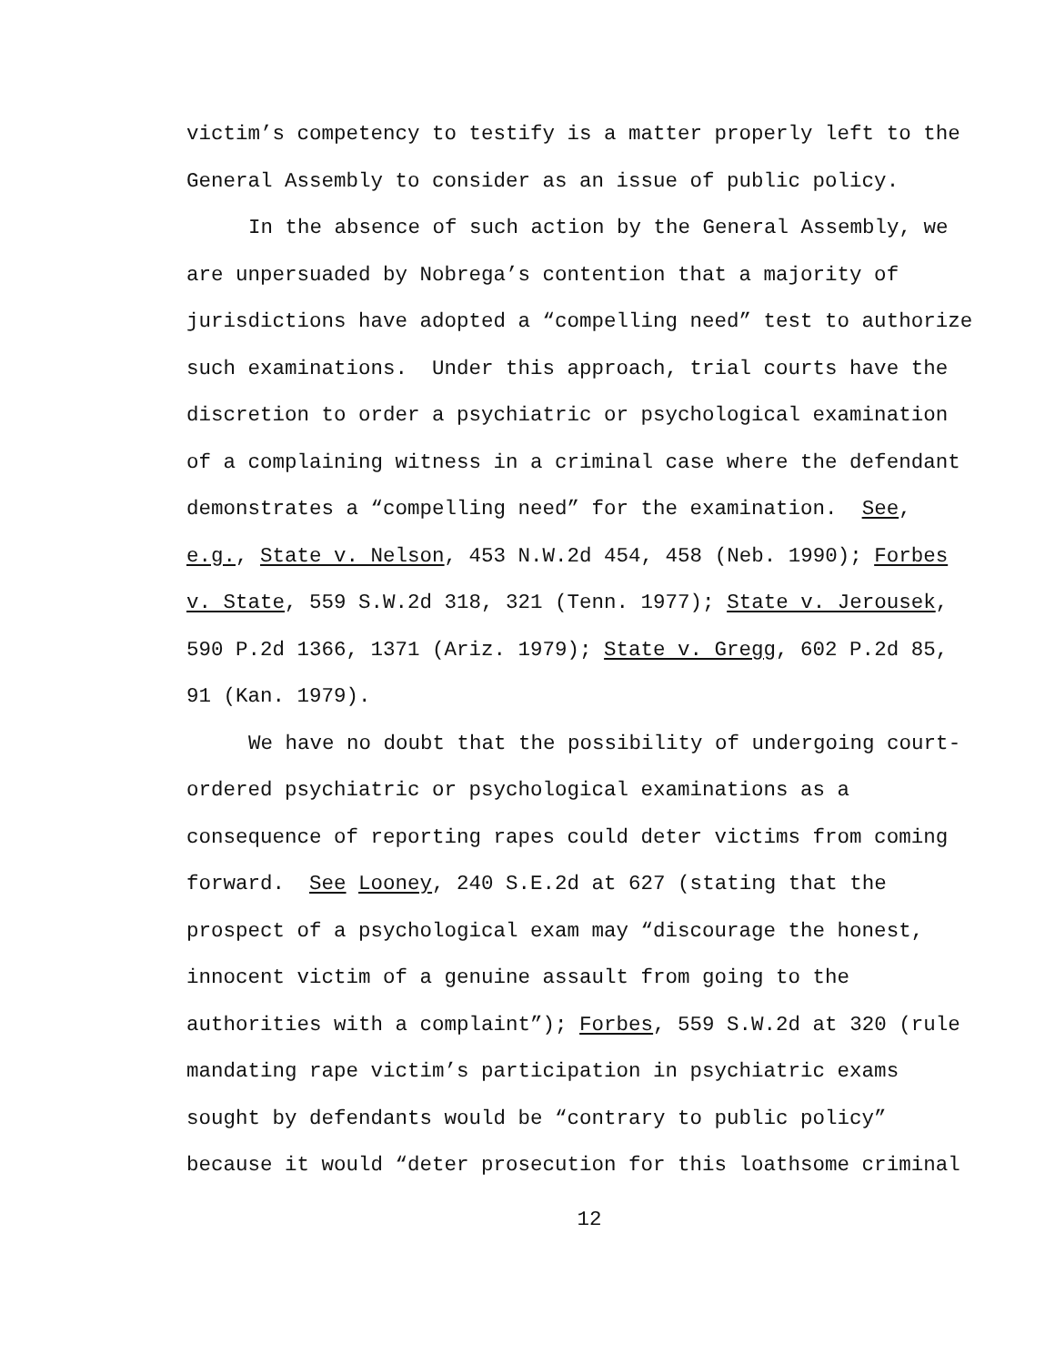victim’s competency to testify is a matter properly left to the
General Assembly to consider as an issue of public policy.
In the absence of such action by the General Assembly, we
are unpersuaded by Nobrega’s contention that a majority of
jurisdictions have adopted a “compelling need” test to authorize
such examinations. Under this approach, trial courts have the
discretion to order a psychiatric or psychological examination
of a complaining witness in a criminal case where the defendant
demonstrates a “compelling need” for the examination. See,
e.g., State v. Nelson, 453 N.W.2d 454, 458 (Neb. 1990); Forbes
v. State, 559 S.W.2d 318, 321 (Tenn. 1977); State v. Jerousek,
590 P.2d 1366, 1371 (Ariz. 1979); State v. Gregg, 602 P.2d 85,
91 (Kan. 1979).
We have no doubt that the possibility of undergoing court-
ordered psychiatric or psychological examinations as a
consequence of reporting rapes could deter victims from coming
forward. See Looney, 240 S.E.2d at 627 (stating that the
prospect of a psychological exam may “discourage the honest,
innocent victim of a genuine assault from going to the
authorities with a complaint”); Forbes, 559 S.W.2d at 320 (rule
mandating rape victim’s participation in psychiatric exams
sought by defendants would be “contrary to public policy”
because it would “deter prosecution for this loathsome criminal
12